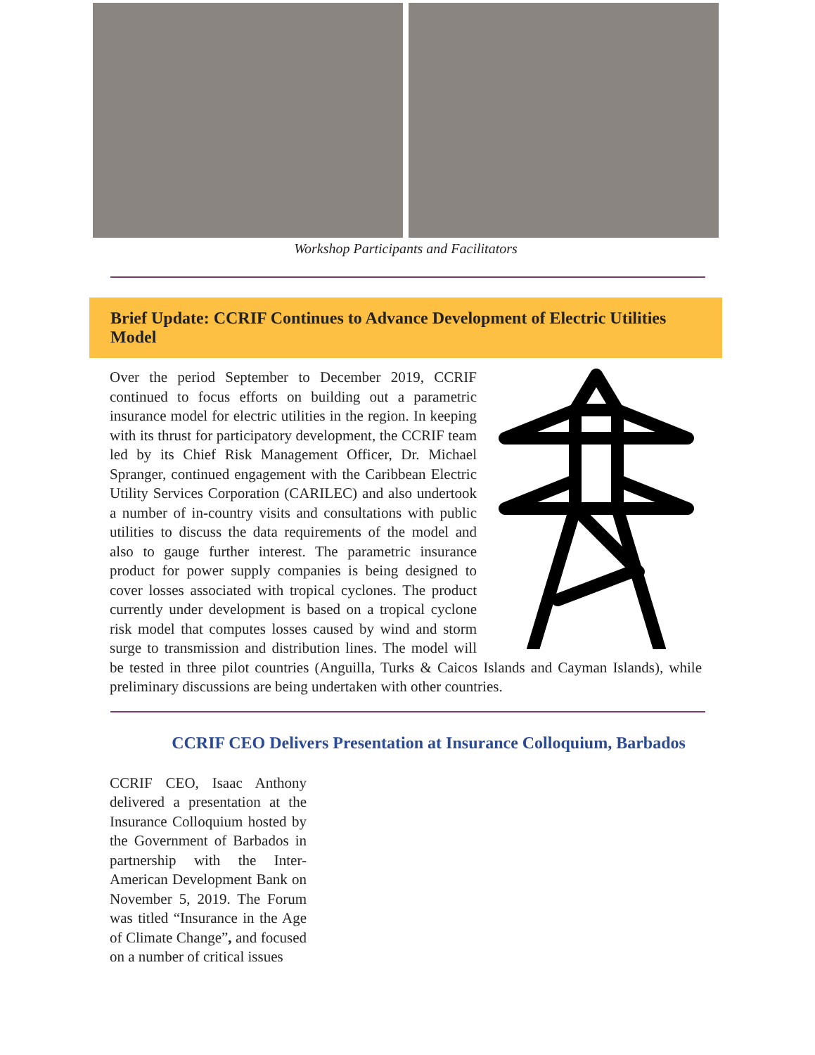Workshop Participants and Facilitators
Brief Update: CCRIF Continues to Advance Development of Electric Utilities Model
Over the period September to December 2019, CCRIF continued to focus efforts on building out a parametric insurance model for electric utilities in the region. In keeping with its thrust for participatory development, the CCRIF team led by its Chief Risk Management Officer, Dr. Michael Spranger, continued engagement with the Caribbean Electric Utility Services Corporation (CARILEC) and also undertook a number of in-country visits and consultations with public utilities to discuss the data requirements of the model and also to gauge further interest. The parametric insurance product for power supply companies is being designed to cover losses associated with tropical cyclones. The product currently under development is based on a tropical cyclone risk model that computes losses caused by wind and storm surge to transmission and distribution lines. The model will be tested in three pilot countries (Anguilla, Turks & Caicos Islands and Cayman Islands), while preliminary discussions are being undertaken with other countries.
CCRIF CEO Delivers Presentation at Insurance Colloquium, Barbados
CCRIF CEO, Isaac Anthony delivered a presentation at the Insurance Colloquium hosted by the Government of Barbados in partnership with the Inter-American Development Bank on November 5, 2019. The Forum was titled “Insurance in the Age of Climate Change”, and focused on a number of critical issues